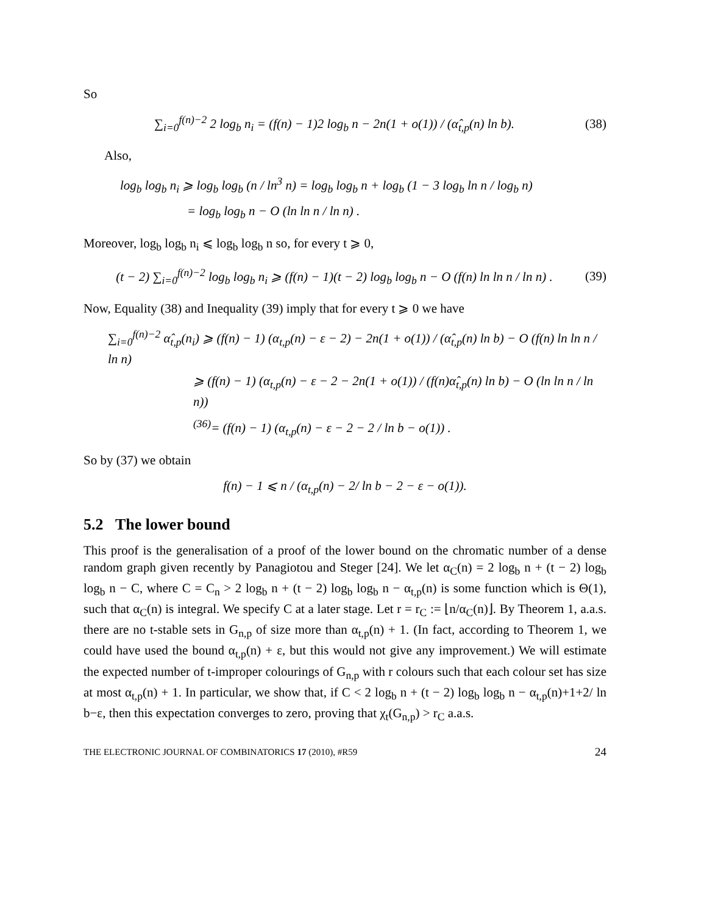So
∑<sub>i=0</sub><sup>f(n)−2</sup> 2 log<sub>b</sub> n<sub>i</sub> = (f(n) − 1)2 log<sub>b</sub> n − 2n(1 + o(1)) / (α̂<sub>t,p</sub>(n) ln b). (38)
Also,
log<sub>b</sub> log<sub>b</sub> n<sub>i</sub> ⩾ log<sub>b</sub> log<sub>b</sub> (n / ln<sup>3</sup> n) = log<sub>b</sub> log<sub>b</sub> n + log<sub>b</sub> (1 − 3 log<sub>b</sub> ln n / log<sub>b</sub> n)
= log<sub>b</sub> log<sub>b</sub> n − O (ln ln n / ln n) .
Moreover, log<sub>b</sub> log<sub>b</sub> n<sub>i</sub> ⩽ log<sub>b</sub> log<sub>b</sub> n so, for every t ⩾ 0,
(t − 2) ∑<sub>i=0</sub><sup>f(n)−2</sup> log<sub>b</sub> log<sub>b</sub> n<sub>i</sub> ⩾ (f(n) − 1)(t − 2) log<sub>b</sub> log<sub>b</sub> n − O (f(n) ln ln n / ln n) . (39)
Now, Equality (38) and Inequality (39) imply that for every t ⩾ 0 we have
∑<sub>i=0</sub><sup>f(n)−2</sup> α̂<sub>t,p</sub>(n<sub>i</sub>) ⩾ (f(n) − 1) (α<sub>t,p</sub>(n) − ε − 2) − 2n(1 + o(1)) / (α̂<sub>t,p</sub>(n) ln b) − O (f(n) ln ln n / ln n)
⩾ (f(n) − 1) (α<sub>t,p</sub>(n) − ε − 2 − 2n(1 + o(1)) / (f(n)α̂<sub>t,p</sub>(n) ln b) − O (ln ln n / ln n))
<sup>(36)</sup>= (f(n) − 1) (α<sub>t,p</sub>(n) − ε − 2 − 2 / ln b − o(1)) .
So by (37) we obtain
f(n) − 1 ⩽ n / (α<sub>t,p</sub>(n) − 2/ ln b − 2 − ε − o(1)).
5.2 The lower bound
This proof is the generalisation of a proof of the lower bound on the chromatic number of a dense random graph given recently by Panagiotou and Steger [24]. We let α<sub>C</sub>(n) = 2 log<sub>b</sub> n + (t − 2) log<sub>b</sub> log<sub>b</sub> n − C, where C = C<sub>n</sub> > 2 log<sub>b</sub> n + (t − 2) log<sub>b</sub> log<sub>b</sub> n − α<sub>t,p</sub>(n) is some function which is Θ(1), such that α<sub>C</sub>(n) is integral. We specify C at a later stage. Let r = r<sub>C</sub> := ⌊n/α<sub>C</sub>(n)⌋. By Theorem 1, a.a.s. there are no t-stable sets in G<sub>n,p</sub> of size more than α<sub>t,p</sub>(n) + 1. (In fact, according to Theorem 1, we could have used the bound α<sub>t,p</sub>(n) + ε, but this would not give any improvement.) We will estimate the expected number of t-improper colourings of G<sub>n,p</sub> with r colours such that each colour set has size at most α<sub>t,p</sub>(n) + 1. In particular, we show that, if C < 2 log<sub>b</sub> n + (t − 2) log<sub>b</sub> log<sub>b</sub> n − α<sub>t,p</sub>(n)+1+2/ ln b−ε, then this expectation converges to zero, proving that χ<sub>t</sub>(G<sub>n,p</sub>) > r<sub>C</sub> a.a.s.
THE ELECTRONIC JOURNAL OF COMBINATORICS 17 (2010), #R59 24